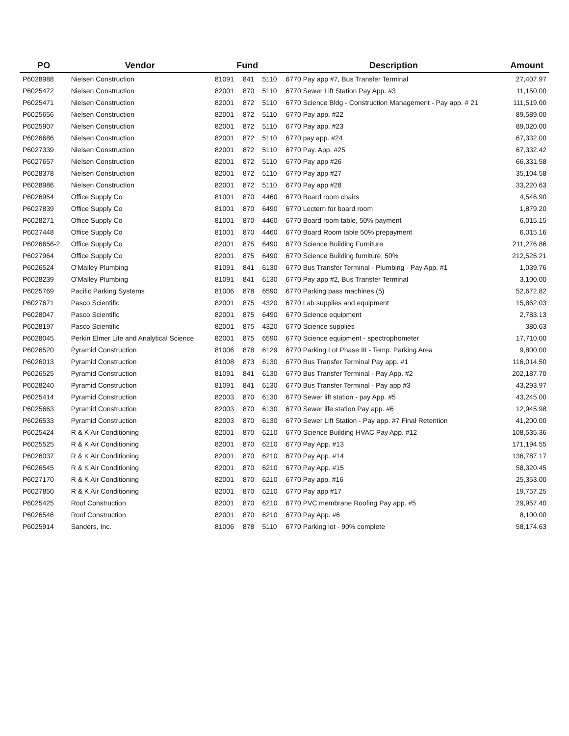| PO | Vendor | Fund | | | Description | Amount |
| --- | --- | --- | --- | --- | --- | --- |
| P6028988 | Nielsen Construction | 81091 | 841 | 5110 | 6770 Pay app #7, Bus Transfer Terminal | 27,407.97 |
| P6025472 | Nielsen Construction | 82001 | 870 | 5110 | 6770 Sewer Lift Station Pay App. #3 | 11,150.00 |
| P6025471 | Nielsen Construction | 82001 | 872 | 5110 | 6770 Science Bldg - Construction Management - Pay app. # 21 | 111,519.00 |
| P6025656 | Nielsen Construction | 82001 | 872 | 5110 | 6770 Pay app. #22 | 89,589.00 |
| P6025907 | Nielsen Construction | 82001 | 872 | 5110 | 6770 Pay app. #23 | 89,020.00 |
| P6026686 | Nielsen Construction | 82001 | 872 | 5110 | 6770 pay app. #24 | 67,332.00 |
| P6027339 | Nielsen Construction | 82001 | 872 | 5110 | 6770 Pay. App. #25 | 67,332.42 |
| P6027657 | Nielsen Construction | 82001 | 872 | 5110 | 6770 Pay app #26 | 66,331.58 |
| P6028378 | Nielsen Construction | 82001 | 872 | 5110 | 6770 Pay app #27 | 35,104.58 |
| P6028986 | Nielsen Construction | 82001 | 872 | 5110 | 6770 Pay app #28 | 33,220.63 |
| P6026954 | Office Supply Co | 81001 | 870 | 4460 | 6770 Board room chairs | 4,546.90 |
| P6027839 | Office Supply Co | 81001 | 870 | 6490 | 6770 Lectern for board room | 1,879.20 |
| P6028271 | Office Supply Co | 81001 | 870 | 4460 | 6770 Board room table, 50% payment | 6,015.15 |
| P6027448 | Office Supply Co | 81001 | 870 | 4460 | 6770 Board Room table 50% prepayment | 6,015.16 |
| P6026656-2 | Office Supply Co | 82001 | 875 | 6490 | 6770 Science Building Furniture | 211,276.86 |
| P6027964 | Office Supply Co | 82001 | 875 | 6490 | 6770 Science Building furniture, 50% | 212,526.21 |
| P6026524 | O'Malley Plumbing | 81091 | 841 | 6130 | 6770 Bus Transfer Terminal - Plumbing - Pay App. #1 | 1,039.76 |
| P6028239 | O'Malley Plumbing | 81091 | 841 | 6130 | 6770 Pay app #2, Bus Transfer Terminal | 3,100.00 |
| P6025769 | Pacific Parking Systems | 81006 | 878 | 6590 | 6770 Parking pass machines (5) | 52,672.82 |
| P6027671 | Pasco Scientific | 82001 | 875 | 4320 | 6770 Lab supplies and equipment | 15,862.03 |
| P6028047 | Pasco Scientific | 82001 | 875 | 6490 | 6770 Science equipment | 2,783.13 |
| P6028197 | Pasco Scientific | 82001 | 875 | 4320 | 6770 Science supplies | 380.63 |
| P6028045 | Perkin Elmer Life and Analytical Science | 82001 | 875 | 6590 | 6770 Science equipment - spectrophometer | 17,710.00 |
| P6026520 | Pyramid Construction | 81006 | 878 | 6129 | 6770 Parking Lot Phase III - Temp. Parking Area | 9,800.00 |
| P6026013 | Pyramid Construction | 81008 | 873 | 6130 | 6770 Bus Transfer Terminal Pay app. #1 | 116,014.50 |
| P6026525 | Pyramid Construction | 81091 | 841 | 6130 | 6770 Bus Transfer Terminal - Pay App. #2 | 202,187.70 |
| P6028240 | Pyramid Construction | 81091 | 841 | 6130 | 6770 Bus Transfer Terminal - Pay app #3 | 43,293.97 |
| P6025414 | Pyramid Construction | 82003 | 870 | 6130 | 6770 Sewer lift station - pay App. #5 | 43,245.00 |
| P6025663 | Pyramid Construction | 82003 | 870 | 6130 | 6770 Sewer life station Pay app. #6 | 12,945.98 |
| P6026533 | Pyramid Construction | 82003 | 870 | 6130 | 6770 Sewer Lift Station - Pay app. #7 Final Retention | 41,200.00 |
| P6025424 | R & K Air Conditioning | 82001 | 870 | 6210 | 6770 Science Building HVAC Pay App. #12 | 108,535.36 |
| P6025525 | R & K Air Conditioning | 82001 | 870 | 6210 | 6770 Pay App. #13 | 171,194.55 |
| P6026037 | R & K Air Conditioning | 82001 | 870 | 6210 | 6770 Pay App. #14 | 136,787.17 |
| P6026545 | R & K Air Conditioning | 82001 | 870 | 6210 | 6770 Pay App. #15 | 58,320.45 |
| P6027170 | R & K Air Conditioning | 82001 | 870 | 6210 | 6770 Pay app. #16 | 25,353.00 |
| P6027850 | R & K Air Conditioning | 82001 | 870 | 6210 | 6770 Pay app #17 | 19,757.25 |
| P6025425 | Roof Construction | 82001 | 870 | 6210 | 6770 PVC membrane Roofing Pay app. #5 | 29,957.40 |
| P6026546 | Roof Construction | 82001 | 870 | 6210 | 6770 Pay App. #6 | 8,100.00 |
| P6025914 | Sanders, Inc. | 81006 | 878 | 5110 | 6770 Parking lot - 90% complete | 58,174.63 |